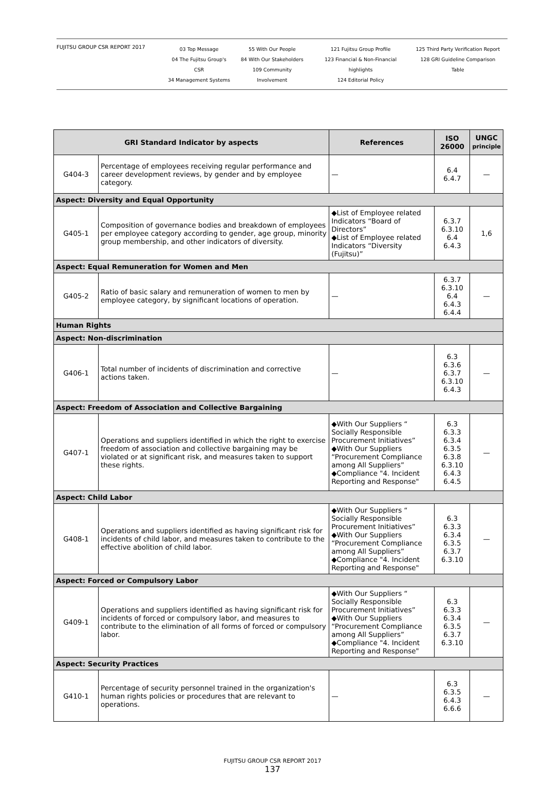FUJITSU GROUP CSR REPORT 2017
03 Top Message
04 The Fujitsu Group's CSR
34 Management Systems
55 With Our People
84 With Our Stakeholders
109 Community Involvement
121 Fujitsu Group Profile
123 Financial & Non-Financial highlights
124 Editorial Policy
125 Third Party Verification Report
128 GRI Guideline Comparison Table
| GRI Standard Indicator by aspects | | References | ISO 26000 | UNGC principle |
| --- | --- | --- | --- | --- |
| G404-3 | Percentage of employees receiving regular performance and career development reviews, by gender and by employee category. | — | 6.4 6.4.7 | — |
| Aspect: Diversity and Equal Opportunity | | | | |
| G405-1 | Composition of governance bodies and breakdown of employees per employee category according to gender, age group, minority group membership, and other indicators of diversity. | ◆ List of Employee related Indicators “Board of Directors” ◆ List of Employee related Indicators “Diversity (Fujitsu)” | 6.3.7 6.3.10 6.4 6.4.3 | 1,6 |
| Aspect: Equal Remuneration for Women and Men | | | | |
| G405-2 | Ratio of basic salary and remuneration of women to men by employee category, by significant locations of operation. | — | 6.3.7 6.3.10 6.4 6.4.3 6.4.4 | — |
| Human Rights | | | | |
| Aspect: Non-discrimination | | | | |
| G406-1 | Total number of incidents of discrimination and corrective actions taken. | — | 6.3 6.3.6 6.3.7 6.3.10 6.4.3 | — |
| Aspect: Freedom of Association and Collective Bargaining | | | | |
| G407-1 | Operations and suppliers identified in which the right to exercise freedom of association and collective bargaining may be violated or at significant risk, and measures taken to support these rights. | ◆ With Our Suppliers “ Socially Responsible Procurement Initiatives” ◆ With Our Suppliers “Procurement Compliance among All Suppliers” ◆ Compliance "4. Incident Reporting and Response" | 6.3 6.3.3 6.3.4 6.3.5 6.3.8 6.3.10 6.4.3 6.4.5 | — |
| Aspect: Child Labor | | | | |
| G408-1 | Operations and suppliers identified as having significant risk for incidents of child labor, and measures taken to contribute to the effective abolition of child labor. | ◆ With Our Suppliers “ Socially Responsible Procurement Initiatives” ◆ With Our Suppliers “Procurement Compliance among All Suppliers” ◆ Compliance "4. Incident Reporting and Response" | 6.3 6.3.3 6.3.4 6.3.5 6.3.7 6.3.10 | — |
| Aspect: Forced or Compulsory Labor | | | | |
| G409-1 | Operations and suppliers identified as having significant risk for incidents of forced or compulsory labor, and measures to contribute to the elimination of all forms of forced or compulsory labor. | ◆ With Our Suppliers “ Socially Responsible Procurement Initiatives” ◆ With Our Suppliers “Procurement Compliance among All Suppliers” ◆ Compliance "4. Incident Reporting and Response" | 6.3 6.3.3 6.3.4 6.3.5 6.3.7 6.3.10 | — |
| Aspect: Security Practices | | | | |
| G410-1 | Percentage of security personnel trained in the organization's human rights policies or procedures that are relevant to operations. | — | 6.3 6.3.5 6.4.3 6.6.6 | — |
FUJITSU GROUP CSR REPORT 2017
137